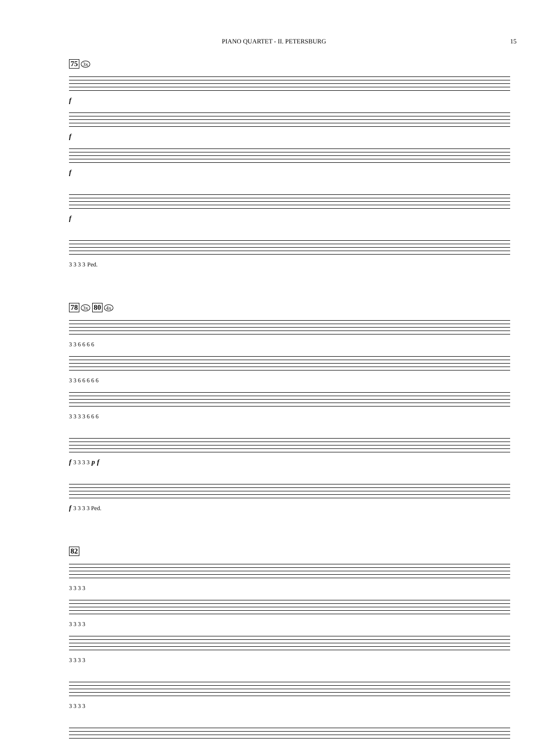PIANO QUARTET - II. PETERSBURG 15
75 3x
f
f
f
f
3 3 3 3 Ped.
78 3x 80 4x
3 3 6 6 6 6
3 3 6 6 6 6 6
3 3 3 3 6 6 6
f 3 3 3 3 p f
f 3 3 3 3 Ped.
82
3 3 3 3
3 3 3 3
3 3 3 3
3 3 3 3